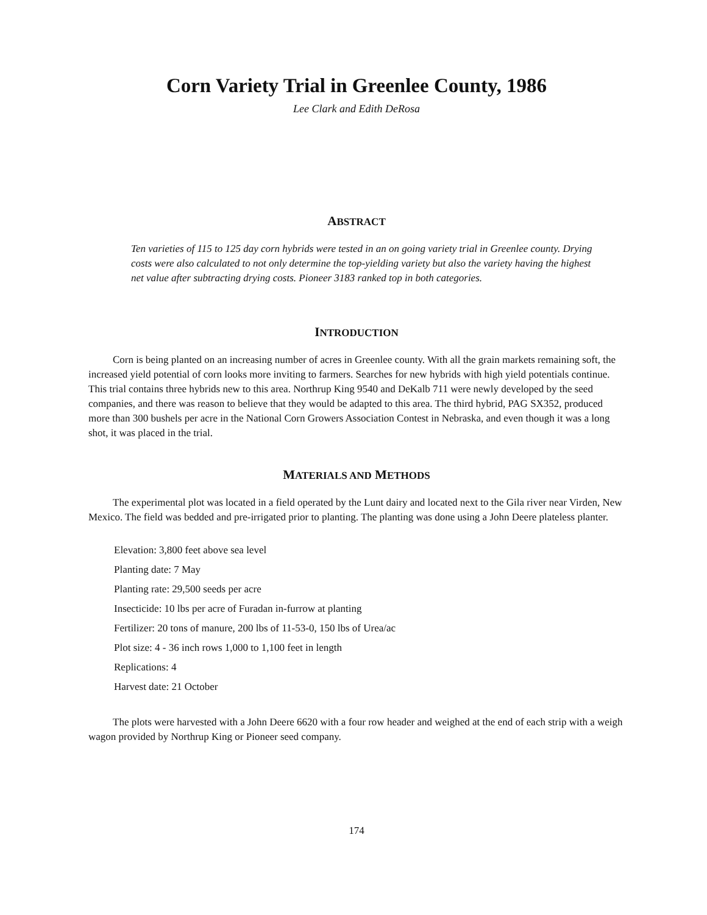Corn Variety Trial in Greenlee County, 1986
Lee Clark and Edith DeRosa
ABSTRACT
Ten varieties of 115 to 125 day corn hybrids were tested in an on going variety trial in Greenlee county. Drying costs were also calculated to not only determine the top-yielding variety but also the variety having the highest net value after subtracting drying costs. Pioneer 3183 ranked top in both categories.
INTRODUCTION
Corn is being planted on an increasing number of acres in Greenlee county. With all the grain markets remaining soft, the increased yield potential of corn looks more inviting to farmers. Searches for new hybrids with high yield potentials continue. This trial contains three hybrids new to this area. Northrup King 9540 and DeKalb 711 were newly developed by the seed companies, and there was reason to believe that they would be adapted to this area. The third hybrid, PAG SX352, produced more than 300 bushels per acre in the National Corn Growers Association Contest in Nebraska, and even though it was a long shot, it was placed in the trial.
MATERIALS AND METHODS
The experimental plot was located in a field operated by the Lunt dairy and located next to the Gila river near Virden, New Mexico. The field was bedded and pre-irrigated prior to planting. The planting was done using a John Deere plateless planter.
Elevation: 3,800 feet above sea level
Planting date: 7 May
Planting rate: 29,500 seeds per acre
Insecticide: 10 lbs per acre of Furadan in-furrow at planting
Fertilizer: 20 tons of manure, 200 lbs of 11-53-0, 150 lbs of Urea/ac
Plot size: 4 - 36 inch rows 1,000 to 1,100 feet in length
Replications: 4
Harvest date: 21 October
The plots were harvested with a John Deere 6620 with a four row header and weighed at the end of each strip with a weigh wagon provided by Northrup King or Pioneer seed company.
174